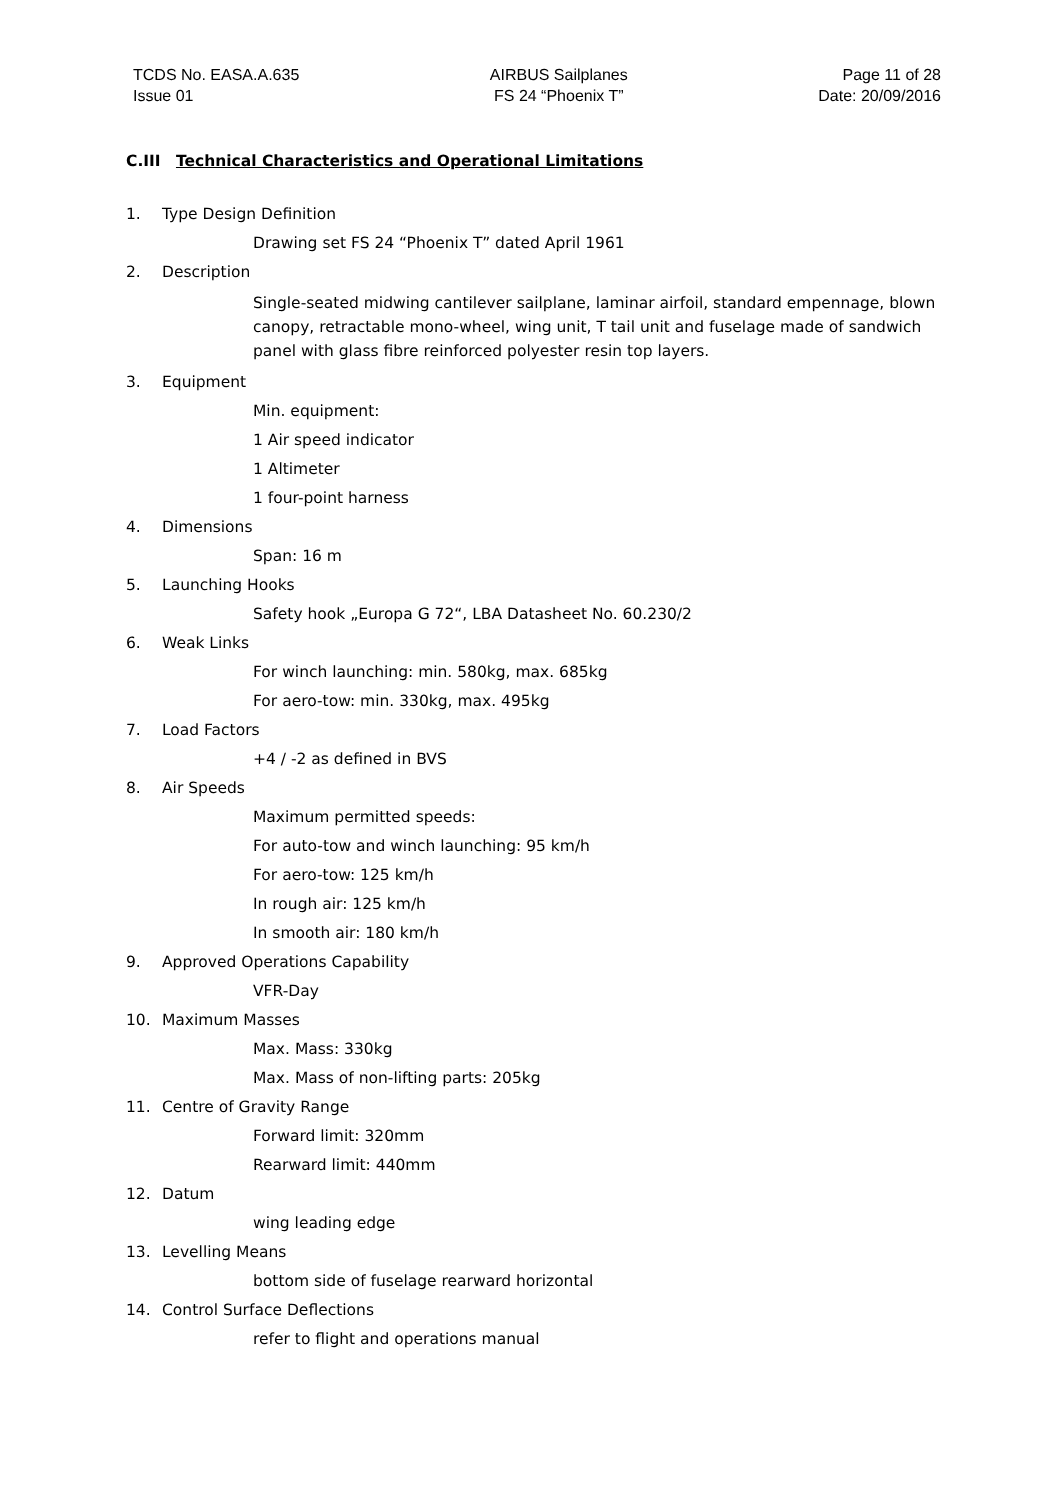TCDS No. EASA.A.635
Issue 01
AIRBUS Sailplanes
FS 24 “Phoenix T”
Page 11 of 28
Date: 20/09/2016
C.III Technical Characteristics and Operational Limitations
1. Type Design Definition
Drawing set FS 24 “Phoenix T” dated April 1961
2. Description
Single-seated midwing cantilever sailplane, laminar airfoil, standard empennage, blown canopy, retractable mono-wheel, wing unit, T tail unit and fuselage made of sandwich panel with glass fibre reinforced polyester resin top layers.
3. Equipment
Min. equipment:
1 Air speed indicator
1 Altimeter
1 four-point harness
4. Dimensions
Span: 16 m
5. Launching Hooks
Safety hook „Europa G 72“, LBA Datasheet No. 60.230/2
6. Weak Links
For winch launching: min. 580kg, max. 685kg
For aero-tow: min. 330kg, max. 495kg
7. Load Factors
+4 / -2 as defined in BVS
8. Air Speeds
Maximum permitted speeds:
For auto-tow and winch launching: 95 km/h
For aero-tow: 125 km/h
In rough air: 125 km/h
In smooth air: 180 km/h
9. Approved Operations Capability
VFR-Day
10. Maximum Masses
Max. Mass: 330kg
Max. Mass of non-lifting parts: 205kg
11. Centre of Gravity Range
Forward limit: 320mm
Rearward limit: 440mm
12. Datum
wing leading edge
13. Levelling Means
bottom side of fuselage rearward horizontal
14. Control Surface Deflections
refer to flight and operations manual